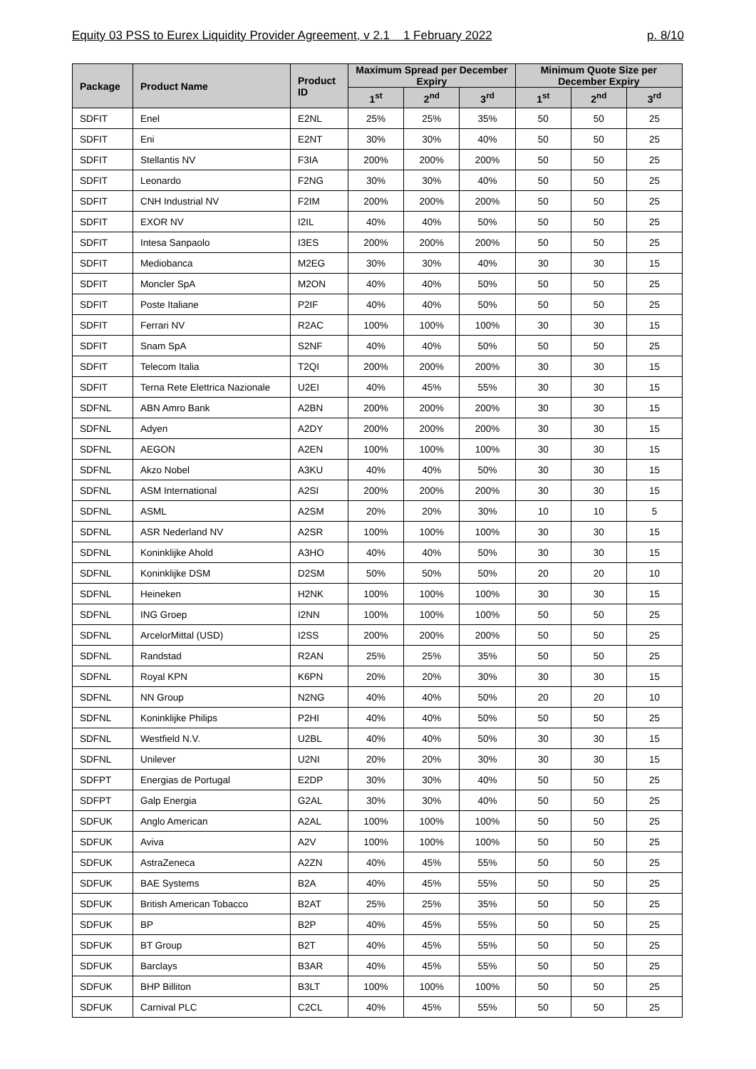Equity 03 PSS to Eurex Liquidity Provider Agreement, v 2.1 1 February 2022 p. 8/10
| Package | Product Name | Product ID | Maximum Spread per December Expiry | | | Minimum Quote Size per December Expiry | | |
| --- | --- | --- | --- | --- | --- | --- | --- | --- |
| | | | 1<sup>st</sup> | 2<sup>nd</sup> | 3<sup>rd</sup> | 1<sup>st</sup> | 2<sup>nd</sup> | 3<sup>rd</sup> |
| SDFIT | Enel | E2NL | 25% | 25% | 35% | 50 | 50 | 25 |
| SDFIT | Eni | E2NT | 30% | 30% | 40% | 50 | 50 | 25 |
| SDFIT | Stellantis NV | F3IA | 200% | 200% | 200% | 50 | 50 | 25 |
| SDFIT | Leonardo | F2NG | 30% | 30% | 40% | 50 | 50 | 25 |
| SDFIT | CNH Industrial NV | F2IM | 200% | 200% | 200% | 50 | 50 | 25 |
| SDFIT | EXOR NV | I2IL | 40% | 40% | 50% | 50 | 50 | 25 |
| SDFIT | Intesa Sanpaolo | I3ES | 200% | 200% | 200% | 50 | 50 | 25 |
| SDFIT | Mediobanca | M2EG | 30% | 30% | 40% | 30 | 30 | 15 |
| SDFIT | Moncler SpA | M2ON | 40% | 40% | 50% | 50 | 50 | 25 |
| SDFIT | Poste Italiane | P2IF | 40% | 40% | 50% | 50 | 50 | 25 |
| SDFIT | Ferrari NV | R2AC | 100% | 100% | 100% | 30 | 30 | 15 |
| SDFIT | Snam SpA | S2NF | 40% | 40% | 50% | 50 | 50 | 25 |
| SDFIT | Telecom Italia | T2QI | 200% | 200% | 200% | 30 | 30 | 15 |
| SDFIT | Terna Rete Elettrica Nazionale | U2EI | 40% | 45% | 55% | 30 | 30 | 15 |
| SDFNL | ABN Amro Bank | A2BN | 200% | 200% | 200% | 30 | 30 | 15 |
| SDFNL | Adyen | A2DY | 200% | 200% | 200% | 30 | 30 | 15 |
| SDFNL | AEGON | A2EN | 100% | 100% | 100% | 30 | 30 | 15 |
| SDFNL | Akzo Nobel | A3KU | 40% | 40% | 50% | 30 | 30 | 15 |
| SDFNL | ASM International | A2SI | 200% | 200% | 200% | 30 | 30 | 15 |
| SDFNL | ASML | A2SM | 20% | 20% | 30% | 10 | 10 | 5 |
| SDFNL | ASR Nederland NV | A2SR | 100% | 100% | 100% | 30 | 30 | 15 |
| SDFNL | Koninklijke Ahold | A3HO | 40% | 40% | 50% | 30 | 30 | 15 |
| SDFNL | Koninklijke DSM | D2SM | 50% | 50% | 50% | 20 | 20 | 10 |
| SDFNL | Heineken | H2NK | 100% | 100% | 100% | 30 | 30 | 15 |
| SDFNL | ING Groep | I2NN | 100% | 100% | 100% | 50 | 50 | 25 |
| SDFNL | ArcelorMittal (USD) | I2SS | 200% | 200% | 200% | 50 | 50 | 25 |
| SDFNL | Randstad | R2AN | 25% | 25% | 35% | 50 | 50 | 25 |
| SDFNL | Royal KPN | K6PN | 20% | 20% | 30% | 30 | 30 | 15 |
| SDFNL | NN Group | N2NG | 40% | 40% | 50% | 20 | 20 | 10 |
| SDFNL | Koninklijke Philips | P2HI | 40% | 40% | 50% | 50 | 50 | 25 |
| SDFNL | Westfield N.V. | U2BL | 40% | 40% | 50% | 30 | 30 | 15 |
| SDFNL | Unilever | U2NI | 20% | 20% | 30% | 30 | 30 | 15 |
| SDFPT | Energias de Portugal | E2DP | 30% | 30% | 40% | 50 | 50 | 25 |
| SDFPT | Galp Energia | G2AL | 30% | 30% | 40% | 50 | 50 | 25 |
| SDFUK | Anglo American | A2AL | 100% | 100% | 100% | 50 | 50 | 25 |
| SDFUK | Aviva | A2V | 100% | 100% | 100% | 50 | 50 | 25 |
| SDFUK | AstraZeneca | A2ZN | 40% | 45% | 55% | 50 | 50 | 25 |
| SDFUK | BAE Systems | B2A | 40% | 45% | 55% | 50 | 50 | 25 |
| SDFUK | British American Tobacco | B2AT | 25% | 25% | 35% | 50 | 50 | 25 |
| SDFUK | BP | B2P | 40% | 45% | 55% | 50 | 50 | 25 |
| SDFUK | BT Group | B2T | 40% | 45% | 55% | 50 | 50 | 25 |
| SDFUK | Barclays | B3AR | 40% | 45% | 55% | 50 | 50 | 25 |
| SDFUK | BHP Billiton | B3LT | 100% | 100% | 100% | 50 | 50 | 25 |
| SDFUK | Carnival PLC | C2CL | 40% | 45% | 55% | 50 | 50 | 25 |